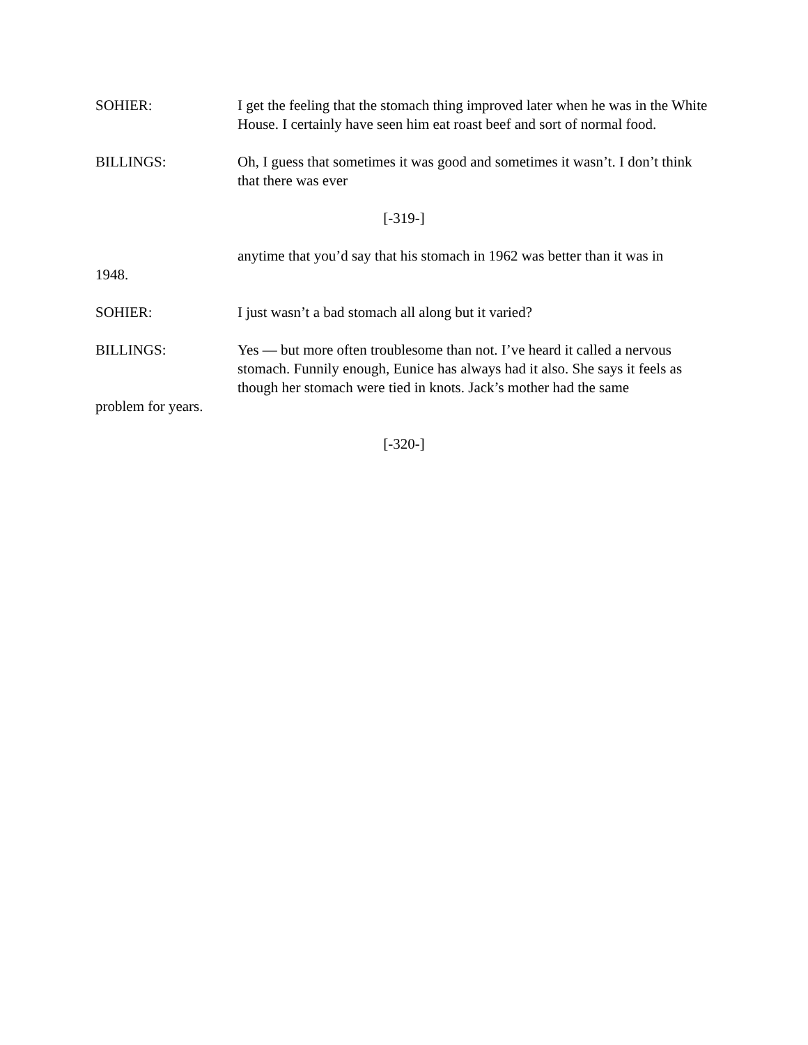SOHIER: I get the feeling that the stomach thing improved later when he was in the White House. I certainly have seen him eat roast beef and sort of normal food.
BILLINGS: Oh, I guess that sometimes it was good and sometimes it wasn’t. I don’t think that there was ever
[-319-]
anytime that you’d say that his stomach in 1962 was better than it was in
1948.
SOHIER: I just wasn’t a bad stomach all along but it varied?
BILLINGS: Yes — but more often troublesome than not. I’ve heard it called a nervous stomach. Funnily enough, Eunice has always had it also. She says it feels as though her stomach were tied in knots. Jack’s mother had the same
problem for years.
[-320-]